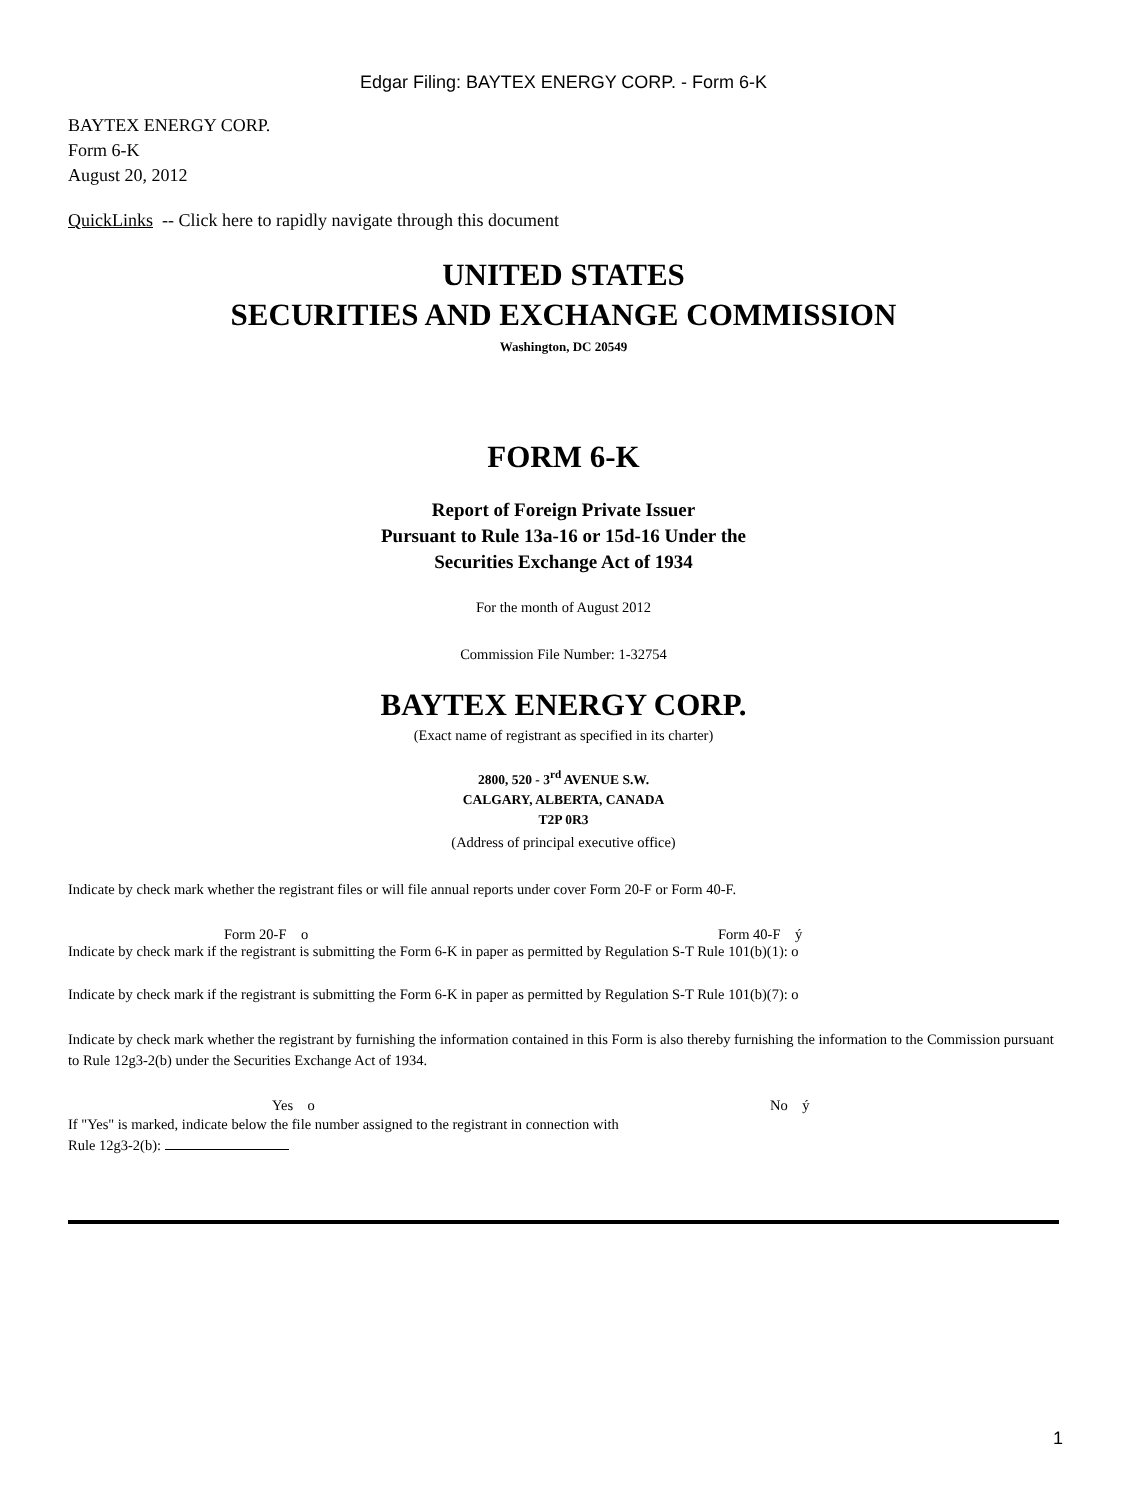Edgar Filing: BAYTEX ENERGY CORP. - Form 6-K
BAYTEX ENERGY CORP.
Form 6-K
August 20, 2012
QuickLinks -- Click here to rapidly navigate through this document
UNITED STATES
SECURITIES AND EXCHANGE COMMISSION
Washington, DC 20549
FORM 6-K
Report of Foreign Private Issuer
Pursuant to Rule 13a-16 or 15d-16 Under the
Securities Exchange Act of 1934
For the month of August 2012
Commission File Number: 1-32754
BAYTEX ENERGY CORP.
(Exact name of registrant as specified in its charter)
2800, 520 - 3<sup>rd</sup> AVENUE S.W.
CALGARY, ALBERTA, CANADA
T2P 0R3
(Address of principal executive office)
Indicate by check mark whether the registrant files or will file annual reports under cover Form 20-F or Form 40-F.
Form 20-F o Form 40-F ý
Indicate by check mark if the registrant is submitting the Form 6-K in paper as permitted by Regulation S-T Rule 101(b)(1): o
Indicate by check mark if the registrant is submitting the Form 6-K in paper as permitted by Regulation S-T Rule 101(b)(7): o
Indicate by check mark whether the registrant by furnishing the information contained in this Form is also thereby furnishing the information to the Commission pursuant to Rule 12g3-2(b) under the Securities Exchange Act of 1934.
Yes o No ý
If "Yes" is marked, indicate below the file number assigned to the registrant in connection with
Rule 12g3-2(b):
1